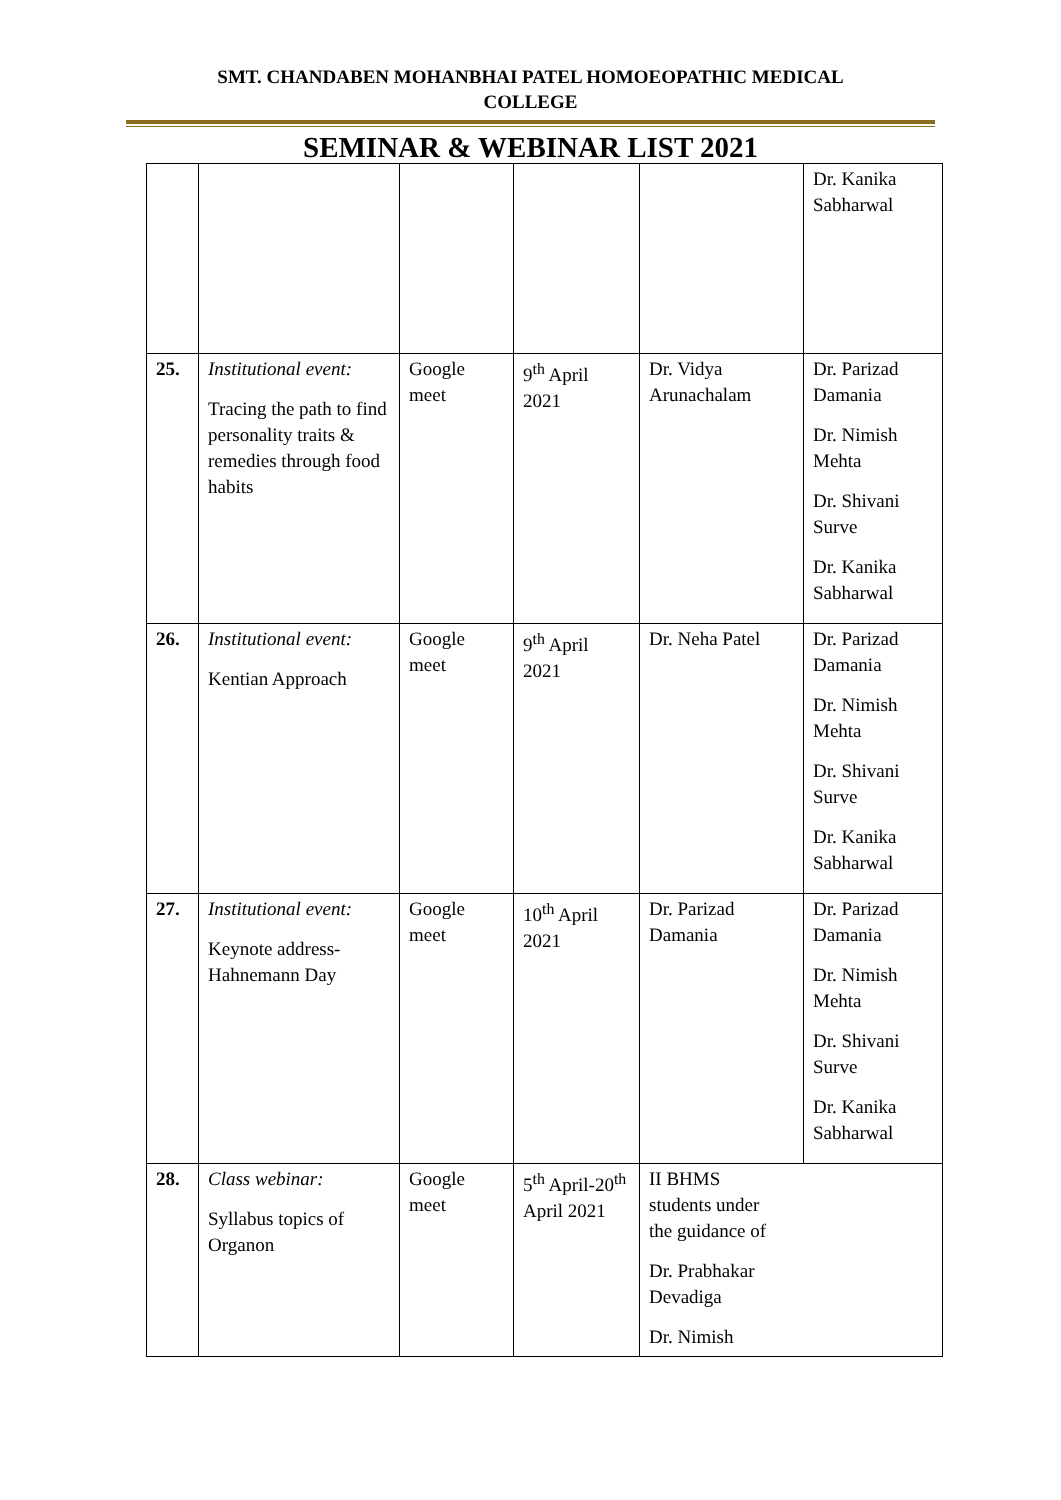SMT. CHANDABEN MOHANBHAI PATEL HOMOEOPATHIC MEDICAL
COLLEGE
SEMINAR & WEBINAR LIST 2021
| | | | | | Dr. Kanika Sabharwal |
| 25. | Institutional event: Tracing the path to find personality traits & remedies through food habits | Google meet | 9<sup>th</sup> April 2021 | Dr. Vidya Arunachalam | Dr. Parizad Damania Dr. Nimish Mehta Dr. Shivani Surve Dr. Kanika Sabharwal |
| 26. | Institutional event: Kentian Approach | Google meet | 9<sup>th</sup> April 2021 | Dr. Neha Patel | Dr. Parizad Damania Dr. Nimish Mehta Dr. Shivani Surve Dr. Kanika Sabharwal |
| 27. | Institutional event: Keynote address-Hahnemann Day | Google meet | 10<sup>th</sup> April 2021 | Dr. Parizad Damania | Dr. Parizad Damania Dr. Nimish Mehta Dr. Shivani Surve Dr. Kanika Sabharwal |
| 28. | Class webinar: Syllabus topics of Organon | Google meet | 5<sup>th</sup> April-20<sup>th</sup> April 2021 | II BHMS students under the guidance of Dr. Prabhakar Devadiga Dr. Nimish | |